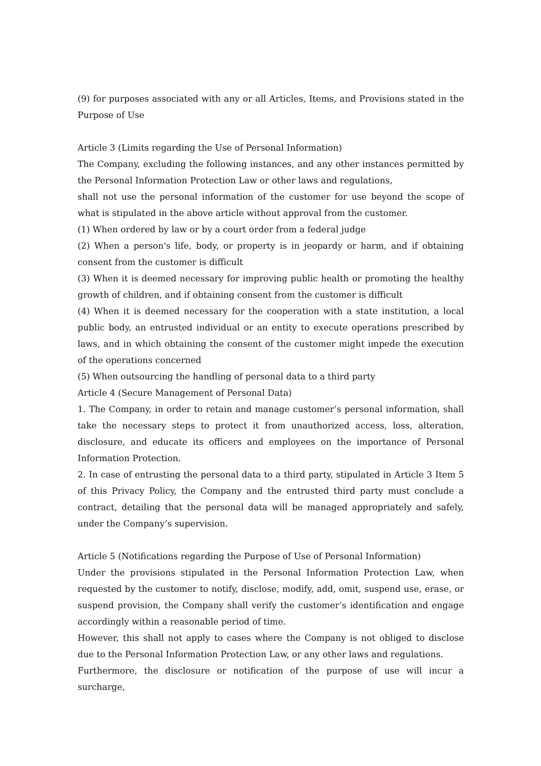(9) for purposes associated with any or all Articles, Items, and Provisions stated in the Purpose of Use
Article 3 (Limits regarding the Use of Personal Information)
The Company, excluding the following instances, and any other instances permitted by the Personal Information Protection Law or other laws and regulations,
shall not use the personal information of the customer for use beyond the scope of what is stipulated in the above article without approval from the customer.
(1) When ordered by law or by a court order from a federal judge
(2) When a person's life, body, or property is in jeopardy or harm, and if obtaining consent from the customer is difficult
(3) When it is deemed necessary for improving public health or promoting the healthy growth of children, and if obtaining consent from the customer is difficult
(4) When it is deemed necessary for the cooperation with a state institution, a local public body, an entrusted individual or an entity to execute operations prescribed by laws, and in which obtaining the consent of the customer might impede the execution of the operations concerned
(5) When outsourcing the handling of personal data to a third party
Article 4 (Secure Management of Personal Data)
1. The Company, in order to retain and manage customer’s personal information, shall take the necessary steps to protect it from unauthorized access, loss, alteration, disclosure, and educate its officers and employees on the importance of Personal Information Protection.
2. In case of entrusting the personal data to a third party, stipulated in Article 3 Item 5 of this Privacy Policy, the Company and the entrusted third party must conclude a contract, detailing that the personal data will be managed appropriately and safely, under the Company’s supervision.
Article 5 (Notifications regarding the Purpose of Use of Personal Information)
Under the provisions stipulated in the Personal Information Protection Law, when requested by the customer to notify, disclose, modify, add, omit, suspend use, erase, or suspend provision, the Company shall verify the customer’s identification and engage accordingly within a reasonable period of time.
However, this shall not apply to cases where the Company is not obliged to disclose due to the Personal Information Protection Law, or any other laws and regulations.
Furthermore, the disclosure or notification of the purpose of use will incur a surcharge,